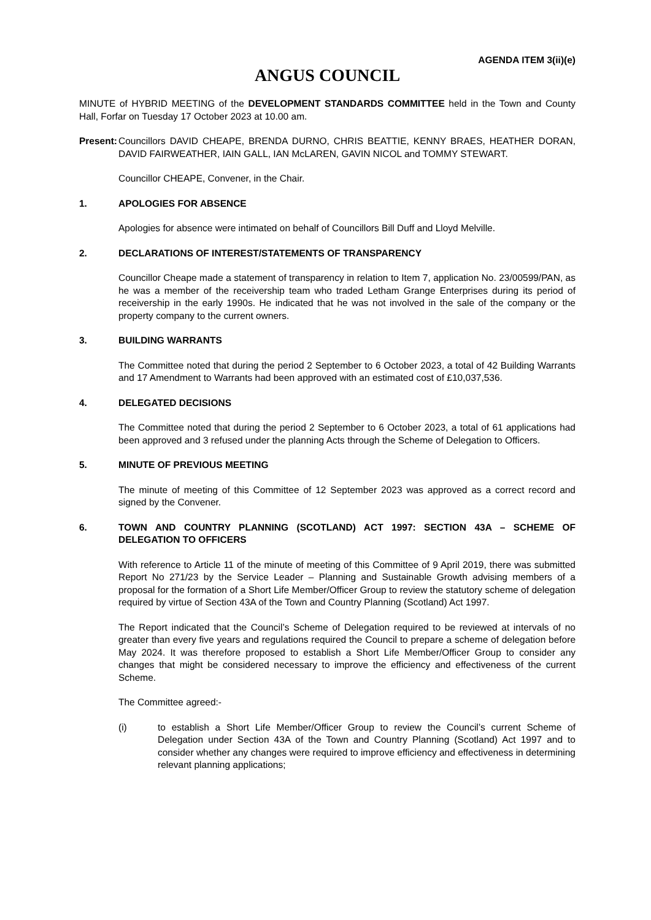AGENDA ITEM 3(ii)(e)
ANGUS COUNCIL
MINUTE of HYBRID MEETING of the DEVELOPMENT STANDARDS COMMITTEE held in the Town and County Hall, Forfar on Tuesday 17 October 2023 at 10.00 am.
Present:
Councillors DAVID CHEAPE, BRENDA DURNO, CHRIS BEATTIE, KENNY BRAES, HEATHER DORAN, DAVID FAIRWEATHER, IAIN GALL, IAN McLAREN, GAVIN NICOL and TOMMY STEWART.
Councillor CHEAPE, Convener, in the Chair.
1. APOLOGIES FOR ABSENCE
Apologies for absence were intimated on behalf of Councillors Bill Duff and Lloyd Melville.
2. DECLARATIONS OF INTEREST/STATEMENTS OF TRANSPARENCY
Councillor Cheape made a statement of transparency in relation to Item 7, application No. 23/00599/PAN, as he was a member of the receivership team who traded Letham Grange Enterprises during its period of receivership in the early 1990s. He indicated that he was not involved in the sale of the company or the property company to the current owners.
3. BUILDING WARRANTS
The Committee noted that during the period 2 September to 6 October 2023, a total of 42 Building Warrants and 17 Amendment to Warrants had been approved with an estimated cost of £10,037,536.
4. DELEGATED DECISIONS
The Committee noted that during the period 2 September to 6 October 2023, a total of 61 applications had been approved and 3 refused under the planning Acts through the Scheme of Delegation to Officers.
5. MINUTE OF PREVIOUS MEETING
The minute of meeting of this Committee of 12 September 2023 was approved as a correct record and signed by the Convener.
6. TOWN AND COUNTRY PLANNING (SCOTLAND) ACT 1997: SECTION 43A – SCHEME OF DELEGATION TO OFFICERS
With reference to Article 11 of the minute of meeting of this Committee of 9 April 2019, there was submitted Report No 271/23 by the Service Leader – Planning and Sustainable Growth advising members of a proposal for the formation of a Short Life Member/Officer Group to review the statutory scheme of delegation required by virtue of Section 43A of the Town and Country Planning (Scotland) Act 1997.
The Report indicated that the Council’s Scheme of Delegation required to be reviewed at intervals of no greater than every five years and regulations required the Council to prepare a scheme of delegation before May 2024. It was therefore proposed to establish a Short Life Member/Officer Group to consider any changes that might be considered necessary to improve the efficiency and effectiveness of the current Scheme.
The Committee agreed:-
(i) to establish a Short Life Member/Officer Group to review the Council’s current Scheme of Delegation under Section 43A of the Town and Country Planning (Scotland) Act 1997 and to consider whether any changes were required to improve efficiency and effectiveness in determining relevant planning applications;